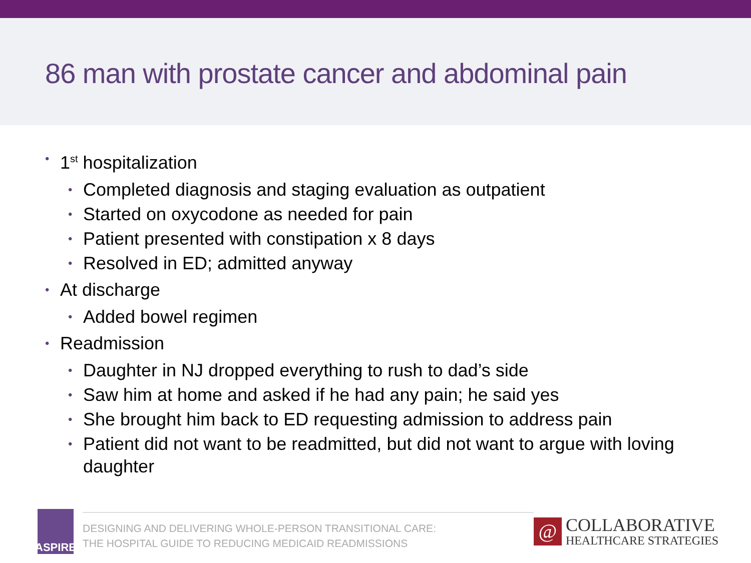86 man with prostate cancer and abdominal pain
• 1<sup>st</sup> hospitalization
• Completed diagnosis and staging evaluation as outpatient
• Started on oxycodone as needed for pain
• Patient presented with constipation x 8 days
• Resolved in ED; admitted anyway
• At discharge
• Added bowel regimen
• Readmission
• Daughter in NJ dropped everything to rush to dad’s side
• Saw him at home and asked if he had any pain; he said yes
• She brought him back to ED requesting admission to address pain
• Patient did not want to be readmitted, but did not want to argue with loving daughter
ASPIRE
DESIGNING AND DELIVERING WHOLE-PERSON TRANSITIONAL CARE:
THE HOSPITAL GUIDE TO REDUCING MEDICAID READMISSIONS
@
COLLABORATIVE
HEALTHCARE STRATEGIES